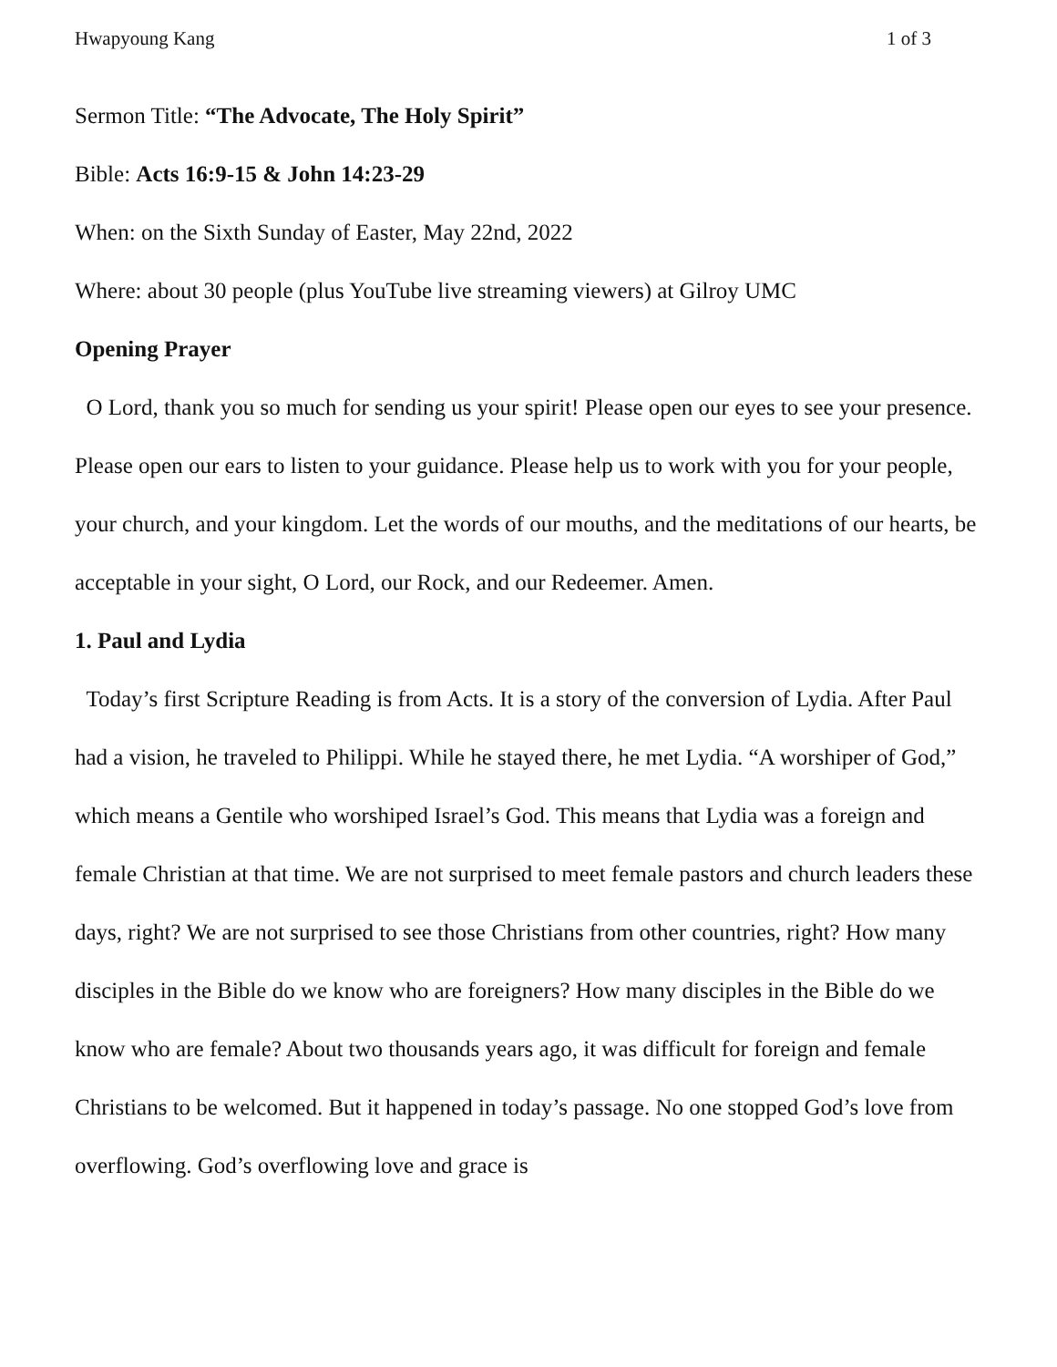Hwapyoung Kang 1 of 3
Sermon Title: “The Advocate, The Holy Spirit”
Bible: Acts 16:9-15 & John 14:23-29
When: on the Sixth Sunday of Easter, May 22nd, 2022
Where: about 30 people (plus YouTube live streaming viewers) at Gilroy UMC
Opening Prayer
O Lord, thank you so much for sending us your spirit! Please open our eyes to see your presence. Please open our ears to listen to your guidance. Please help us to work with you for your people, your church, and your kingdom. Let the words of our mouths, and the meditations of our hearts, be acceptable in your sight, O Lord, our Rock, and our Redeemer. Amen.
1. Paul and Lydia
Today’s first Scripture Reading is from Acts. It is a story of the conversion of Lydia. After Paul had a vision, he traveled to Philippi. While he stayed there, he met Lydia. “A worshiper of God,” which means a Gentile who worshiped Israel’s God. This means that Lydia was a foreign and female Christian at that time. We are not surprised to meet female pastors and church leaders these days, right? We are not surprised to see those Christians from other countries, right? How many disciples in the Bible do we know who are foreigners? How many disciples in the Bible do we know who are female? About two thousands years ago, it was difficult for foreign and female Christians to be welcomed. But it happened in today’s passage. No one stopped God’s love from overflowing. God’s overflowing love and grace is